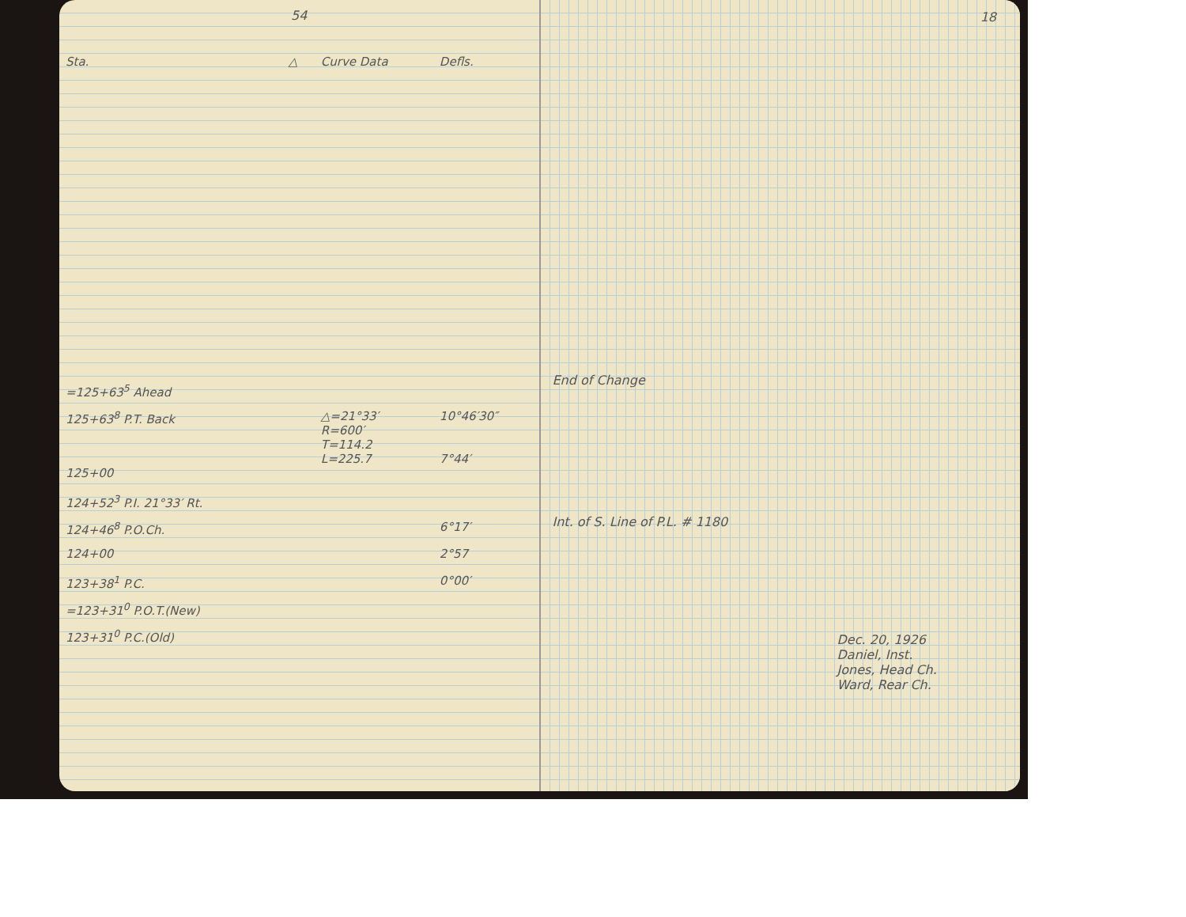54
| Sta. | △ | Curve Data | Defls. |
| --- | --- | --- | --- |
| =125+63<sup>5</sup> Ahead | | | |
| 125+63<sup>8</sup> P.T. Back | | △=21°33′ R=600′ T=114.2 L=225.7 | 10°46′30″ 7°44′ |
| 125+00 | | | |
| 124+52<sup>3</sup> P.I. 21°33′ Rt. | | | |
| 124+46<sup>8</sup> P.O.Ch. | | | 6°17′ |
| 124+00 | | | 2°57 |
| 123+38<sup>1</sup> P.C. | | | 0°00′ |
| =123+31<sup>0</sup> P.O.T.(New) | | | |
| 123+31<sup>0</sup> P.C.(Old) | | | |
18
End of Change
Int. of S. Line of P.L. # 1180
Dec. 20, 1926
Daniel, Inst.
Jones, Head Ch.
Ward, Rear Ch.